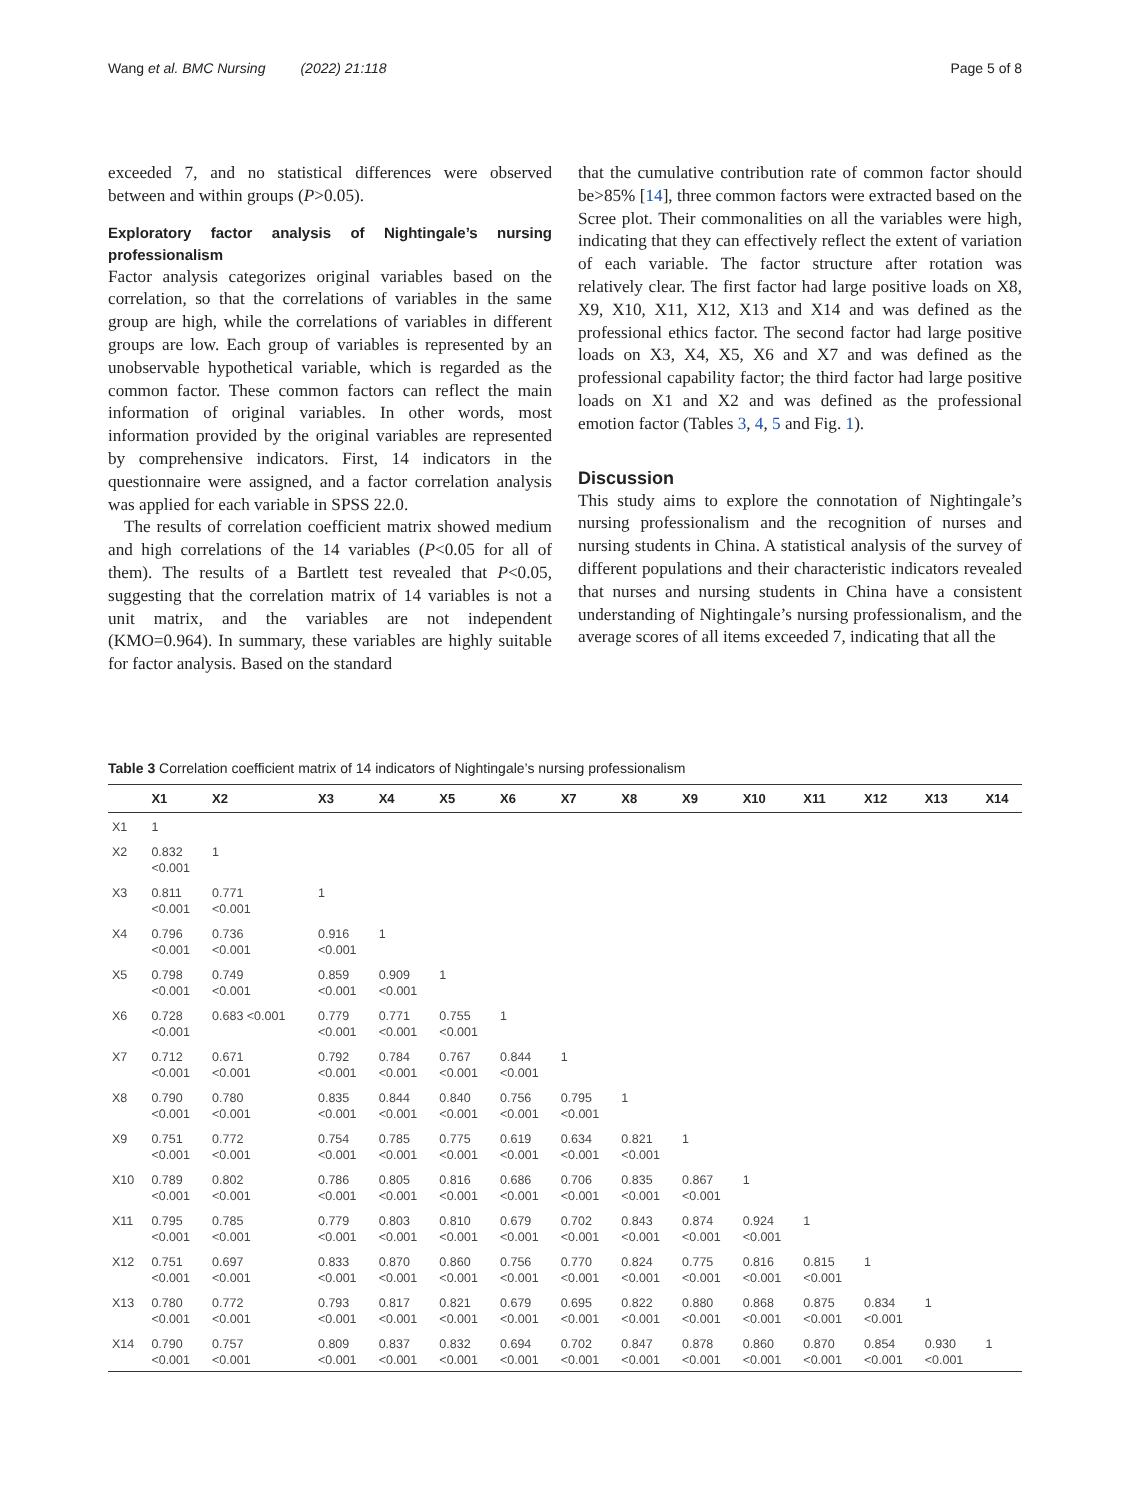Wang et al. BMC Nursing (2022) 21:118 Page 5 of 8
exceeded 7, and no statistical differences were observed between and within groups (P>0.05).
Exploratory factor analysis of Nightingale’s nursing professionalism
Factor analysis categorizes original variables based on the correlation, so that the correlations of variables in the same group are high, while the correlations of variables in different groups are low. Each group of variables is represented by an unobservable hypothetical variable, which is regarded as the common factor. These common factors can reflect the main information of original variables. In other words, most information provided by the original variables are represented by comprehensive indicators. First, 14 indicators in the questionnaire were assigned, and a factor correlation analysis was applied for each variable in SPSS 22.0.
The results of correlation coefficient matrix showed medium and high correlations of the 14 variables (P<0.05 for all of them). The results of a Bartlett test revealed that P<0.05, suggesting that the correlation matrix of 14 variables is not a unit matrix, and the variables are not independent (KMO=0.964). In summary, these variables are highly suitable for factor analysis. Based on the standard
that the cumulative contribution rate of common factor should be>85% [14], three common factors were extracted based on the Scree plot. Their commonalities on all the variables were high, indicating that they can effectively reflect the extent of variation of each variable. The factor structure after rotation was relatively clear. The first factor had large positive loads on X8, X9, X10, X11, X12, X13 and X14 and was defined as the professional ethics factor. The second factor had large positive loads on X3, X4, X5, X6 and X7 and was defined as the professional capability factor; the third factor had large positive loads on X1 and X2 and was defined as the professional emotion factor (Tables 3, 4, 5 and Fig. 1).
Discussion
This study aims to explore the connotation of Nightingale’s nursing professionalism and the recognition of nurses and nursing students in China. A statistical analysis of the survey of different populations and their characteristic indicators revealed that nurses and nursing students in China have a consistent understanding of Nightingale’s nursing professionalism, and the average scores of all items exceeded 7, indicating that all the
Table 3 Correlation coefficient matrix of 14 indicators of Nightingale’s nursing professionalism
| | X1 | X2 | X3 | X4 | X5 | X6 | X7 | X8 | X9 | X10 | X11 | X12 | X13 | X14 |
| --- | --- | --- | --- | --- | --- | --- | --- | --- | --- | --- | --- | --- | --- | --- |
| X1 | 1 | | | | | | | | | | | | | |
| X2 | 0.832 <0.001 | 1 | | | | | | | | | | | | |
| X3 | 0.811 <0.001 | 0.771 <0.001 | 1 | | | | | | | | | | | |
| X4 | 0.796 <0.001 | 0.736 <0.001 | 0.916 <0.001 | 1 | | | | | | | | | | |
| X5 | 0.798 <0.001 | 0.749 <0.001 | 0.859 <0.001 | 0.909 <0.001 | 1 | | | | | | | | | |
| X6 | 0.728 <0.001 | 0.683 <0.001 | 0.779 <0.001 | 0.771 <0.001 | 0.755 <0.001 | 1 | | | | | | | | |
| X7 | 0.712 <0.001 | 0.671 <0.001 | 0.792 <0.001 | 0.784 <0.001 | 0.767 <0.001 | 0.844 <0.001 | 1 | | | | | | | |
| X8 | 0.790 <0.001 | 0.780 <0.001 | 0.835 <0.001 | 0.844 <0.001 | 0.840 <0.001 | 0.756 <0.001 | 0.795 <0.001 | 1 | | | | | | |
| X9 | 0.751 <0.001 | 0.772 <0.001 | 0.754 <0.001 | 0.785 <0.001 | 0.775 <0.001 | 0.619 <0.001 | 0.634 <0.001 | 0.821 <0.001 | 1 | | | | | |
| X10 | 0.789 <0.001 | 0.802 <0.001 | 0.786 <0.001 | 0.805 <0.001 | 0.816 <0.001 | 0.686 <0.001 | 0.706 <0.001 | 0.835 <0.001 | 0.867 <0.001 | 1 | | | | |
| X11 | 0.795 <0.001 | 0.785 <0.001 | 0.779 <0.001 | 0.803 <0.001 | 0.810 <0.001 | 0.679 <0.001 | 0.702 <0.001 | 0.843 <0.001 | 0.874 <0.001 | 0.924 <0.001 | 1 | | | |
| X12 | 0.751 <0.001 | 0.697 <0.001 | 0.833 <0.001 | 0.870 <0.001 | 0.860 <0.001 | 0.756 <0.001 | 0.770 <0.001 | 0.824 <0.001 | 0.775 <0.001 | 0.816 <0.001 | 0.815 <0.001 | 1 | | |
| X13 | 0.780 <0.001 | 0.772 <0.001 | 0.793 <0.001 | 0.817 <0.001 | 0.821 <0.001 | 0.679 <0.001 | 0.695 <0.001 | 0.822 <0.001 | 0.880 <0.001 | 0.868 <0.001 | 0.875 <0.001 | 0.834 <0.001 | 1 | |
| X14 | 0.790 <0.001 | 0.757 <0.001 | 0.809 <0.001 | 0.837 <0.001 | 0.832 <0.001 | 0.694 <0.001 | 0.702 <0.001 | 0.847 <0.001 | 0.878 <0.001 | 0.860 <0.001 | 0.870 <0.001 | 0.854 <0.001 | 0.930 <0.001 | 1 |